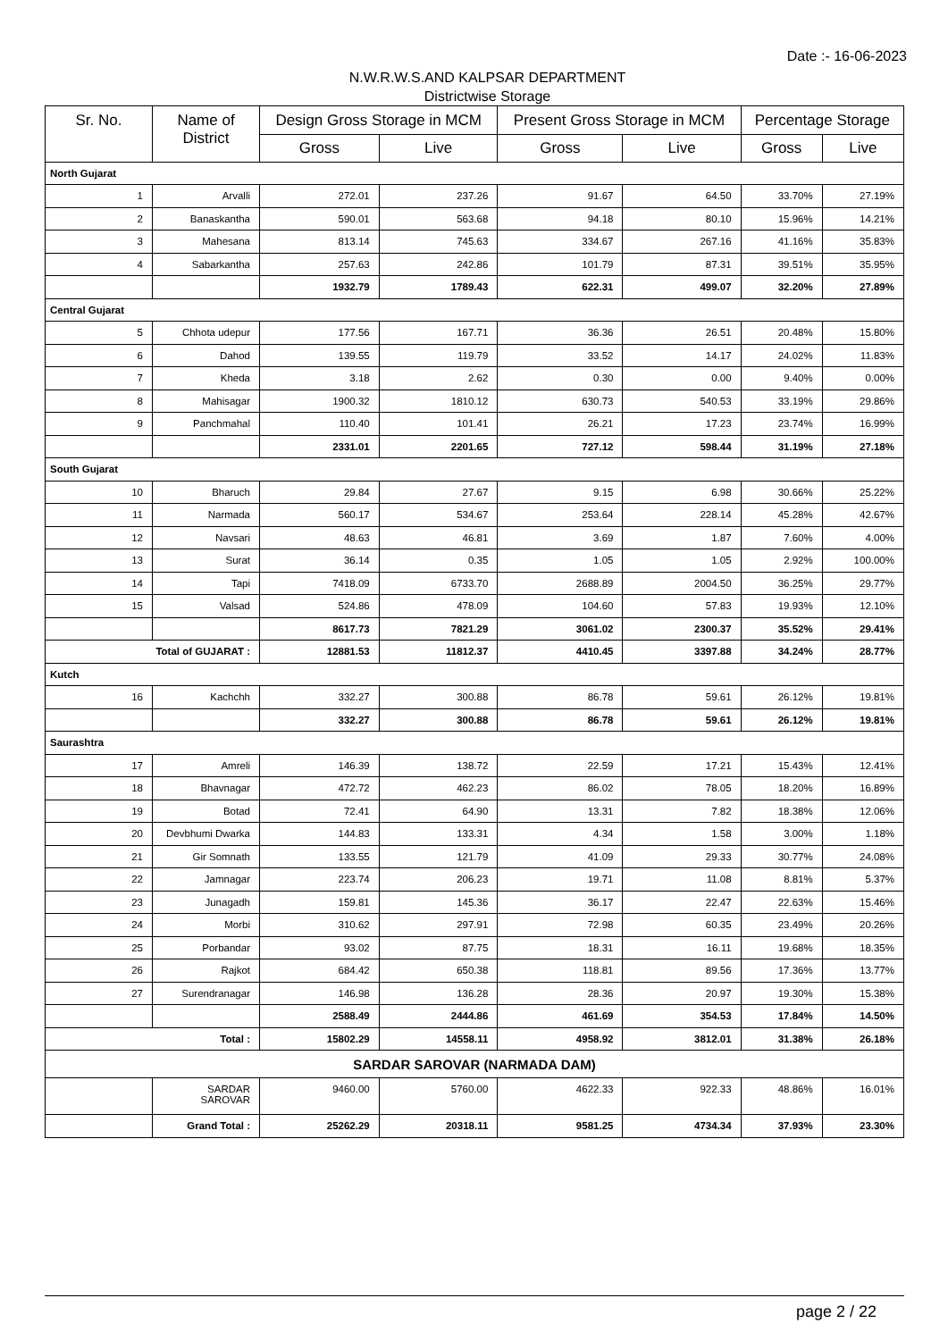Date :- 16-06-2023
N.W.R.W.S.AND KALPSAR DEPARTMENT
Districtwise Storage
| Sr. No. | Name of District | Design Gross Storage in MCM | | Present Gross Storage in MCM | | Percentage Storage | |
| --- | --- | --- | --- | --- | --- | --- | --- |
| | | Gross | Live | Gross | Live | Gross | Live |
| North Gujarat | | | | | | | |
| 1 | Arvalli | 272.01 | 237.26 | 91.67 | 64.50 | 33.70% | 27.19% |
| 2 | Banaskantha | 590.01 | 563.68 | 94.18 | 80.10 | 15.96% | 14.21% |
| 3 | Mahesana | 813.14 | 745.63 | 334.67 | 267.16 | 41.16% | 35.83% |
| 4 | Sabarkantha | 257.63 | 242.86 | 101.79 | 87.31 | 39.51% | 35.95% |
| | | 1932.79 | 1789.43 | 622.31 | 499.07 | 32.20% | 27.89% |
| Central Gujarat | | | | | | | |
| 5 | Chhota udepur | 177.56 | 167.71 | 36.36 | 26.51 | 20.48% | 15.80% |
| 6 | Dahod | 139.55 | 119.79 | 33.52 | 14.17 | 24.02% | 11.83% |
| 7 | Kheda | 3.18 | 2.62 | 0.30 | 0.00 | 9.40% | 0.00% |
| 8 | Mahisagar | 1900.32 | 1810.12 | 630.73 | 540.53 | 33.19% | 29.86% |
| 9 | Panchmahal | 110.40 | 101.41 | 26.21 | 17.23 | 23.74% | 16.99% |
| | | 2331.01 | 2201.65 | 727.12 | 598.44 | 31.19% | 27.18% |
| South Gujarat | | | | | | | |
| 10 | Bharuch | 29.84 | 27.67 | 9.15 | 6.98 | 30.66% | 25.22% |
| 11 | Narmada | 560.17 | 534.67 | 253.64 | 228.14 | 45.28% | 42.67% |
| 12 | Navsari | 48.63 | 46.81 | 3.69 | 1.87 | 7.60% | 4.00% |
| 13 | Surat | 36.14 | 0.35 | 1.05 | 1.05 | 2.92% | 100.00% |
| 14 | Tapi | 7418.09 | 6733.70 | 2688.89 | 2004.50 | 36.25% | 29.77% |
| 15 | Valsad | 524.86 | 478.09 | 104.60 | 57.83 | 19.93% | 12.10% |
| | | 8617.73 | 7821.29 | 3061.02 | 2300.37 | 35.52% | 29.41% |
| Total of GUJARAT : | | 12881.53 | 11812.37 | 4410.45 | 3397.88 | 34.24% | 28.77% |
| Kutch | | | | | | | |
| 16 | Kachchh | 332.27 | 300.88 | 86.78 | 59.61 | 26.12% | 19.81% |
| | | 332.27 | 300.88 | 86.78 | 59.61 | 26.12% | 19.81% |
| Saurashtra | | | | | | | |
| 17 | Amreli | 146.39 | 138.72 | 22.59 | 17.21 | 15.43% | 12.41% |
| 18 | Bhavnagar | 472.72 | 462.23 | 86.02 | 78.05 | 18.20% | 16.89% |
| 19 | Botad | 72.41 | 64.90 | 13.31 | 7.82 | 18.38% | 12.06% |
| 20 | Devbhumi Dwarka | 144.83 | 133.31 | 4.34 | 1.58 | 3.00% | 1.18% |
| 21 | Gir Somnath | 133.55 | 121.79 | 41.09 | 29.33 | 30.77% | 24.08% |
| 22 | Jamnagar | 223.74 | 206.23 | 19.71 | 11.08 | 8.81% | 5.37% |
| 23 | Junagadh | 159.81 | 145.36 | 36.17 | 22.47 | 22.63% | 15.46% |
| 24 | Morbi | 310.62 | 297.91 | 72.98 | 60.35 | 23.49% | 20.26% |
| 25 | Porbandar | 93.02 | 87.75 | 18.31 | 16.11 | 19.68% | 18.35% |
| 26 | Rajkot | 684.42 | 650.38 | 118.81 | 89.56 | 17.36% | 13.77% |
| 27 | Surendranagar | 146.98 | 136.28 | 28.36 | 20.97 | 19.30% | 15.38% |
| | | 2588.49 | 2444.86 | 461.69 | 354.53 | 17.84% | 14.50% |
| Total : | | 15802.29 | 14558.11 | 4958.92 | 3812.01 | 31.38% | 26.18% |
| SARDAR SAROVAR (NARMADA DAM) | | | | | | | |
| | SARDAR SAROVAR | 9460.00 | 5760.00 | 4622.33 | 922.33 | 48.86% | 16.01% |
| | Grand Total : | 25262.29 | 20318.11 | 9581.25 | 4734.34 | 37.93% | 23.30% |
page 2 / 22